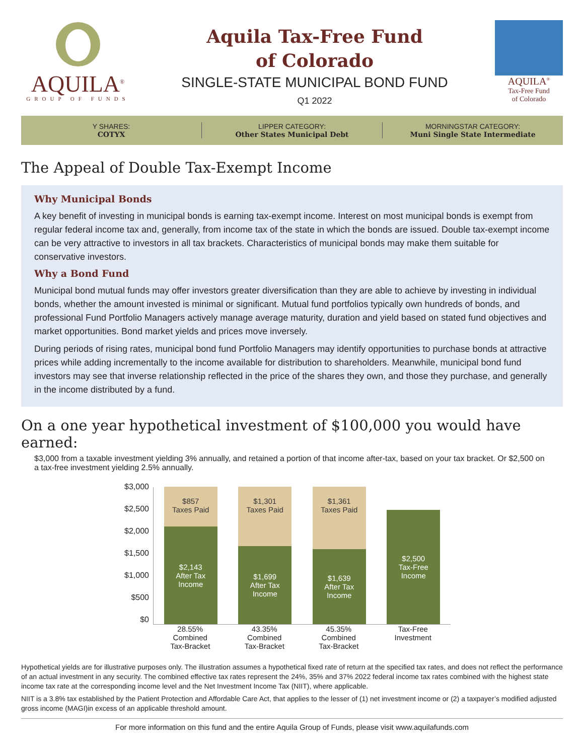AQUILA<sup>®</sup>
GROUP OF FUNDS
Aquila Tax-Free Fund
of Colorado
SINGLE-STATE MUNICIPAL BOND FUND
Q1 2022
AQUILA<sup>®</sup>
Tax-Free Fund
of Colorado
Y SHARES:
COTYX
LIPPER CATEGORY:
Other States Municipal Debt
MORNINGSTAR CATEGORY:
Muni Single State Intermediate
The Appeal of Double Tax-Exempt Income
Why Municipal Bonds
A key benefit of investing in municipal bonds is earning tax-exempt income. Interest on most municipal bonds is exempt from regular federal income tax and, generally, from income tax of the state in which the bonds are issued. Double tax-exempt income can be very attractive to investors in all tax brackets. Characteristics of municipal bonds may make them suitable for conservative investors.
Why a Bond Fund
Municipal bond mutual funds may offer investors greater diversification than they are able to achieve by investing in individual bonds, whether the amount invested is minimal or significant. Mutual fund portfolios typically own hundreds of bonds, and professional Fund Portfolio Managers actively manage average maturity, duration and yield based on stated fund objectives and market opportunities. Bond market yields and prices move inversely.
During periods of rising rates, municipal bond fund Portfolio Managers may identify opportunities to purchase bonds at attractive prices while adding incrementally to the income available for distribution to shareholders. Meanwhile, municipal bond fund investors may see that inverse relationship reflected in the price of the shares they own, and those they purchase, and generally in the income distributed by a fund.
On a one year hypothetical investment of $100,000 you would have earned:
$3,000 from a taxable investment yielding 3% annually, and retained a portion of that income after-tax, based on your tax bracket. Or $2,500 on a tax-free investment yielding 2.5% annually.
$3,000
$2,500
$2,000
$1,500
$1,000
$500
$0
$857
Taxes Paid
$2,143
After Tax
Income
$1,301
Taxes Paid
$1,699
After Tax
Income
$1,361
Taxes Paid
$1,639
After Tax
Income
$2,500
Tax-Free
Income
28.55%
Combined
Tax-Bracket
43.35%
Combined
Tax-Bracket
45.35%
Combined
Tax-Bracket
Tax-Free
Investment
Hypothetical yields are for illustrative purposes only. The illustration assumes a hypothetical fixed rate of return at the specified tax rates, and does not reflect the performance of an actual investment in any security. The combined effective tax rates represent the 24%, 35% and 37% 2022 federal income tax rates combined with the highest state income tax rate at the corresponding income level and the Net Investment Income Tax (NIIT), where applicable.
NIIT is a 3.8% tax established by the Patient Protection and Affordable Care Act, that applies to the lesser of (1) net investment income or (2) a taxpayer’s modified adjusted gross income (MAGI)in excess of an applicable threshold amount.
For more information on this fund and the entire Aquila Group of Funds, please visit www.aquilafunds.com